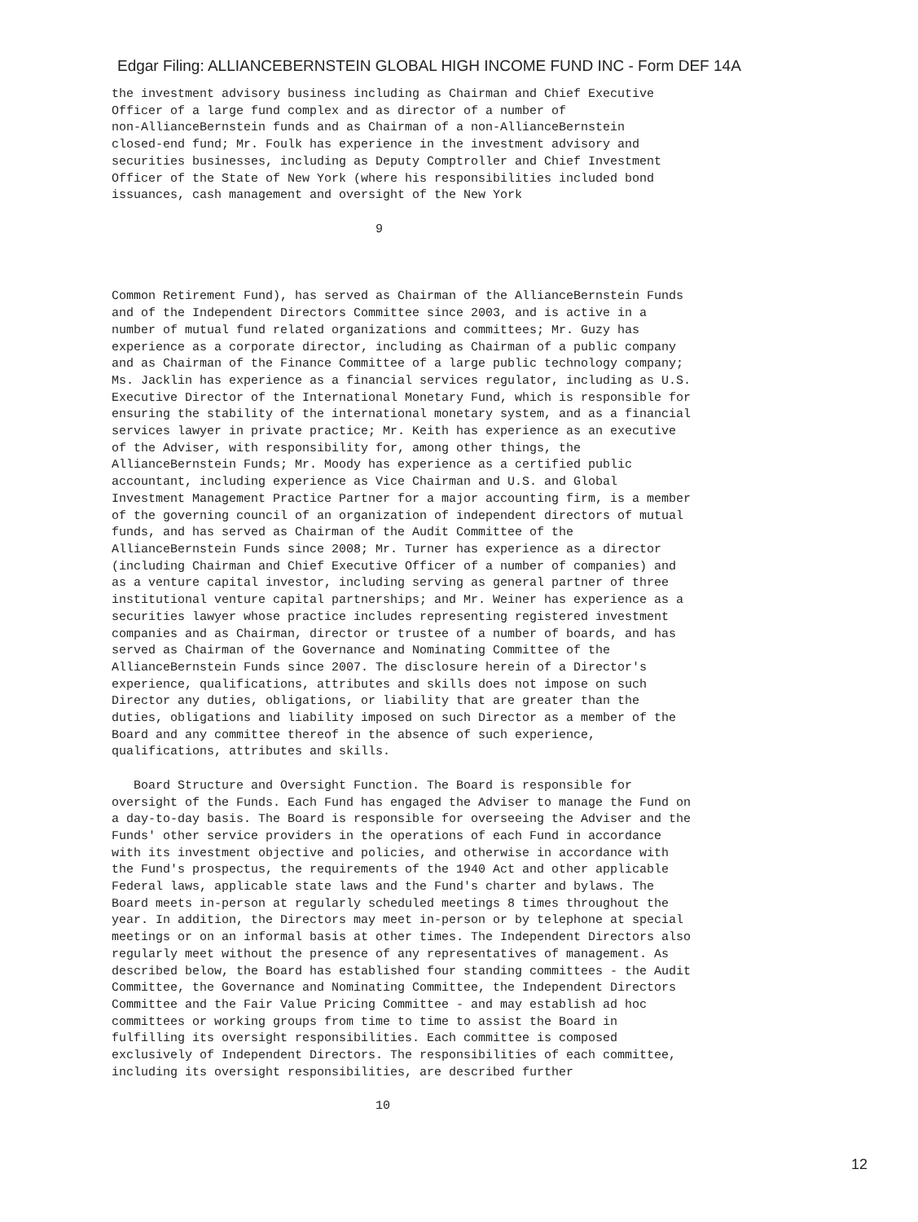Edgar Filing: ALLIANCEBERNSTEIN GLOBAL HIGH INCOME FUND INC - Form DEF 14A
the investment advisory business including as Chairman and Chief Executive
Officer of a large fund complex and as director of a number of
non-AllianceBernstein funds and as Chairman of a non-AllianceBernstein
closed-end fund; Mr. Foulk has experience in the investment advisory and
securities businesses, including as Deputy Comptroller and Chief Investment
Officer of the State of New York (where his responsibilities included bond
issuances, cash management and oversight of the New York

                                    9



Common Retirement Fund), has served as Chairman of the AllianceBernstein Funds
and of the Independent Directors Committee since 2003, and is active in a
number of mutual fund related organizations and committees; Mr. Guzy has
experience as a corporate director, including as Chairman of a public company
and as Chairman of the Finance Committee of a large public technology company;
Ms. Jacklin has experience as a financial services regulator, including as U.S.
Executive Director of the International Monetary Fund, which is responsible for
ensuring the stability of the international monetary system, and as a financial
services lawyer in private practice; Mr. Keith has experience as an executive
of the Adviser, with responsibility for, among other things, the
AllianceBernstein Funds; Mr. Moody has experience as a certified public
accountant, including experience as Vice Chairman and U.S. and Global
Investment Management Practice Partner for a major accounting firm, is a member
of the governing council of an organization of independent directors of mutual
funds, and has served as Chairman of the Audit Committee of the
AllianceBernstein Funds since 2008; Mr. Turner has experience as a director
(including Chairman and Chief Executive Officer of a number of companies) and
as a venture capital investor, including serving as general partner of three
institutional venture capital partnerships; and Mr. Weiner has experience as a
securities lawyer whose practice includes representing registered investment
companies and as Chairman, director or trustee of a number of boards, and has
served as Chairman of the Governance and Nominating Committee of the
AllianceBernstein Funds since 2007. The disclosure herein of a Director's
experience, qualifications, attributes and skills does not impose on such
Director any duties, obligations, or liability that are greater than the
duties, obligations and liability imposed on such Director as a member of the
Board and any committee thereof in the absence of such experience,
qualifications, attributes and skills.

   Board Structure and Oversight Function. The Board is responsible for
oversight of the Funds. Each Fund has engaged the Adviser to manage the Fund on
a day-to-day basis. The Board is responsible for overseeing the Adviser and the
Funds' other service providers in the operations of each Fund in accordance
with its investment objective and policies, and otherwise in accordance with
the Fund's prospectus, the requirements of the 1940 Act and other applicable
Federal laws, applicable state laws and the Fund's charter and bylaws. The
Board meets in-person at regularly scheduled meetings 8 times throughout the
year. In addition, the Directors may meet in-person or by telephone at special
meetings or on an informal basis at other times. The Independent Directors also
regularly meet without the presence of any representatives of management. As
described below, the Board has established four standing committees - the Audit
Committee, the Governance and Nominating Committee, the Independent Directors
Committee and the Fair Value Pricing Committee - and may establish ad hoc
committees or working groups from time to time to assist the Board in
fulfilling its oversight responsibilities. Each committee is composed
exclusively of Independent Directors. The responsibilities of each committee,
including its oversight responsibilities, are described further

                                    10
12